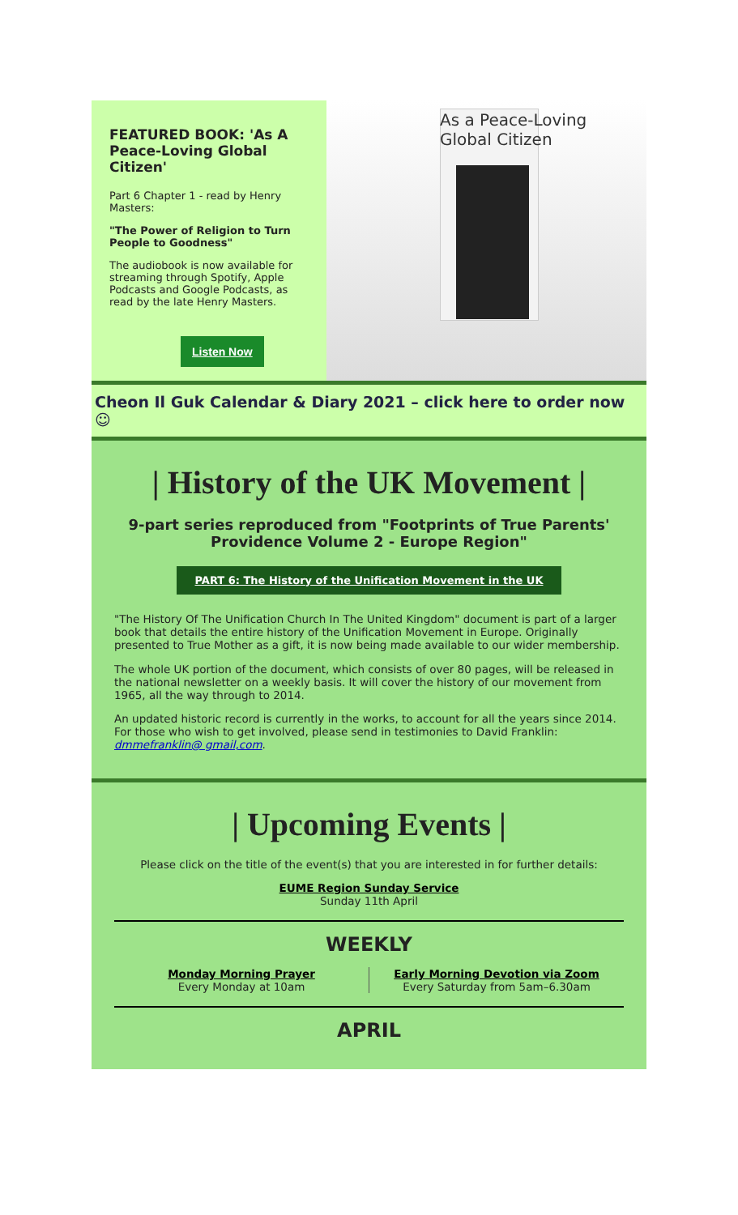FEATURED BOOK: 'As A Peace-Loving Global Citizen'
Part 6 Chapter 1 - read by Henry Masters:
"The Power of Religion to Turn People to Goodness"
The audiobook is now available for streaming through Spotify, Apple Podcasts and Google Podcasts, as read by the late Henry Masters.
Listen Now
As a Peace-Loving
Global Citizen
Cheon Il Guk Calendar & Diary 2021 – click here to order now ☺
| History of the UK Movement |
9-part series reproduced from "Footprints of True Parents' Providence Volume 2 - Europe Region"
PART 6: The History of the Unification Movement in the UK
"The History Of The Unification Church In The United Kingdom" document is part of a larger book that details the entire history of the Unification Movement in Europe. Originally presented to True Mother as a gift, it is now being made available to our wider membership.
The whole UK portion of the document, which consists of over 80 pages, will be released in the national newsletter on a weekly basis. It will cover the history of our movement from 1965, all the way through to 2014.
An updated historic record is currently in the works, to account for all the years since 2014. For those who wish to get involved, please send in testimonies to David Franklin: dmmefranklin@ gmail,com.
| Upcoming Events |
Please click on the title of the event(s) that you are interested in for further details:
EUME Region Sunday Service
Sunday 11th April
WEEKLY
Monday Morning Prayer
Every Monday at 10am
Early Morning Devotion via Zoom
Every Saturday from 5am–6.30am
APRIL